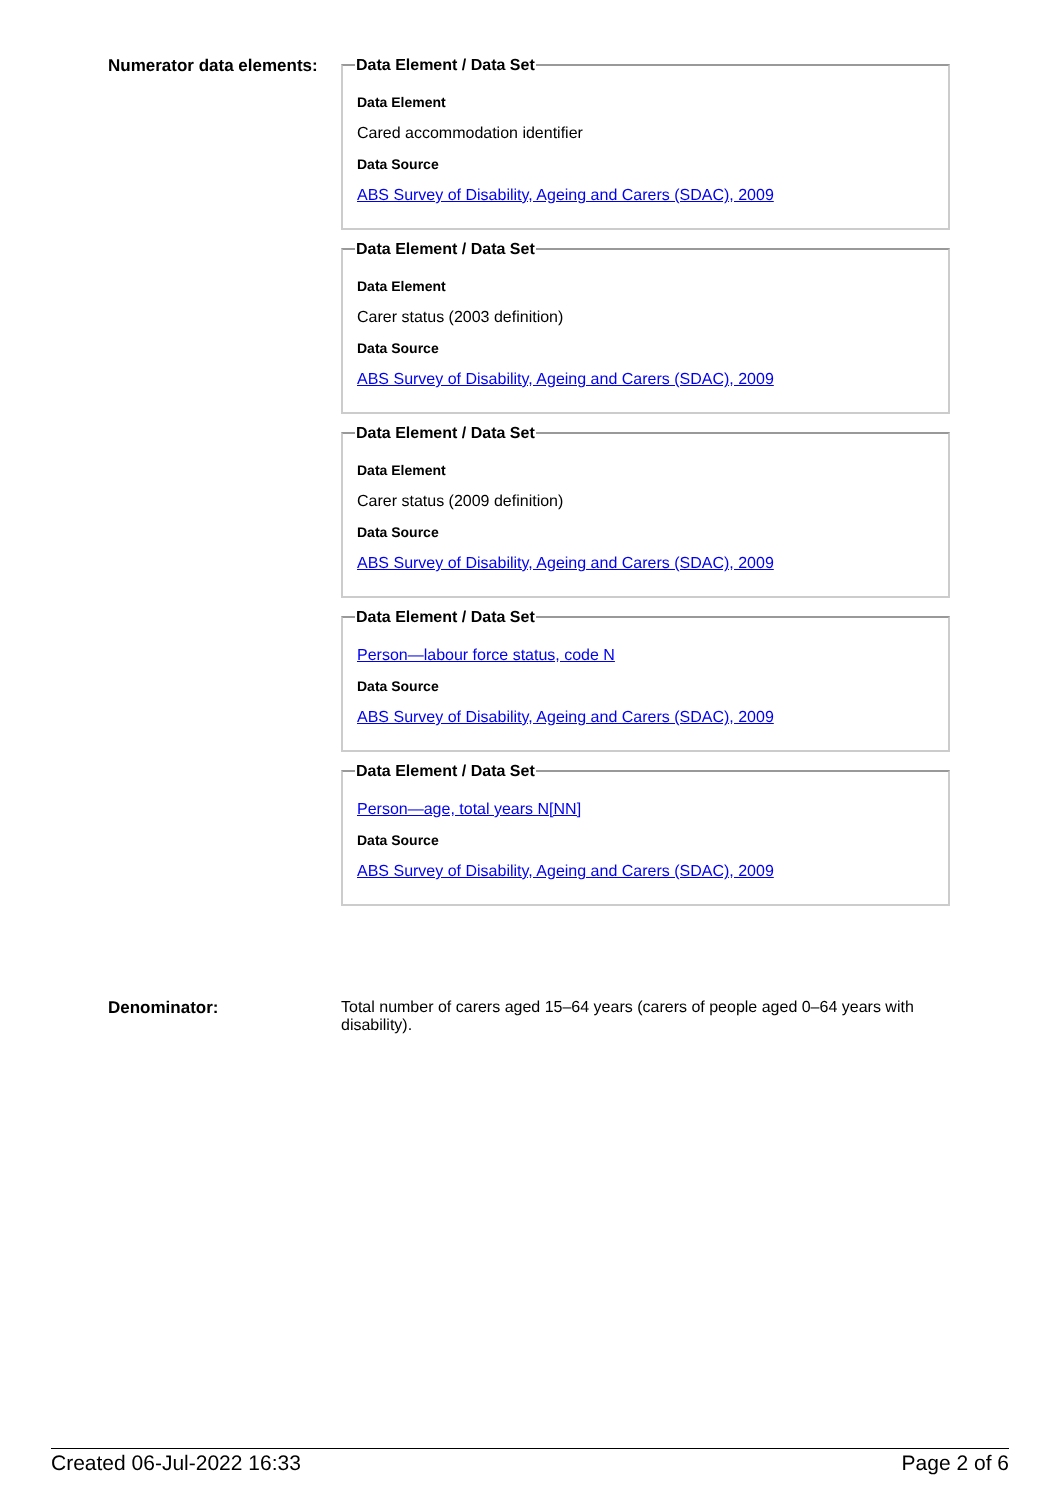Numerator data elements:
Data Element / Data Set
Data Element
Cared accommodation identifier
Data Source
ABS Survey of Disability, Ageing and Carers (SDAC), 2009
Data Element / Data Set
Data Element
Carer status (2003 definition)
Data Source
ABS Survey of Disability, Ageing and Carers (SDAC), 2009
Data Element / Data Set
Data Element
Carer status (2009 definition)
Data Source
ABS Survey of Disability, Ageing and Carers (SDAC), 2009
Data Element / Data Set
Person—labour force status, code N
Data Source
ABS Survey of Disability, Ageing and Carers (SDAC), 2009
Data Element / Data Set
Person—age, total years N[NN]
Data Source
ABS Survey of Disability, Ageing and Carers (SDAC), 2009
Denominator: Total number of carers aged 15–64 years (carers of people aged 0–64 years with disability).
Created 06-Jul-2022 16:33 Page 2 of 6